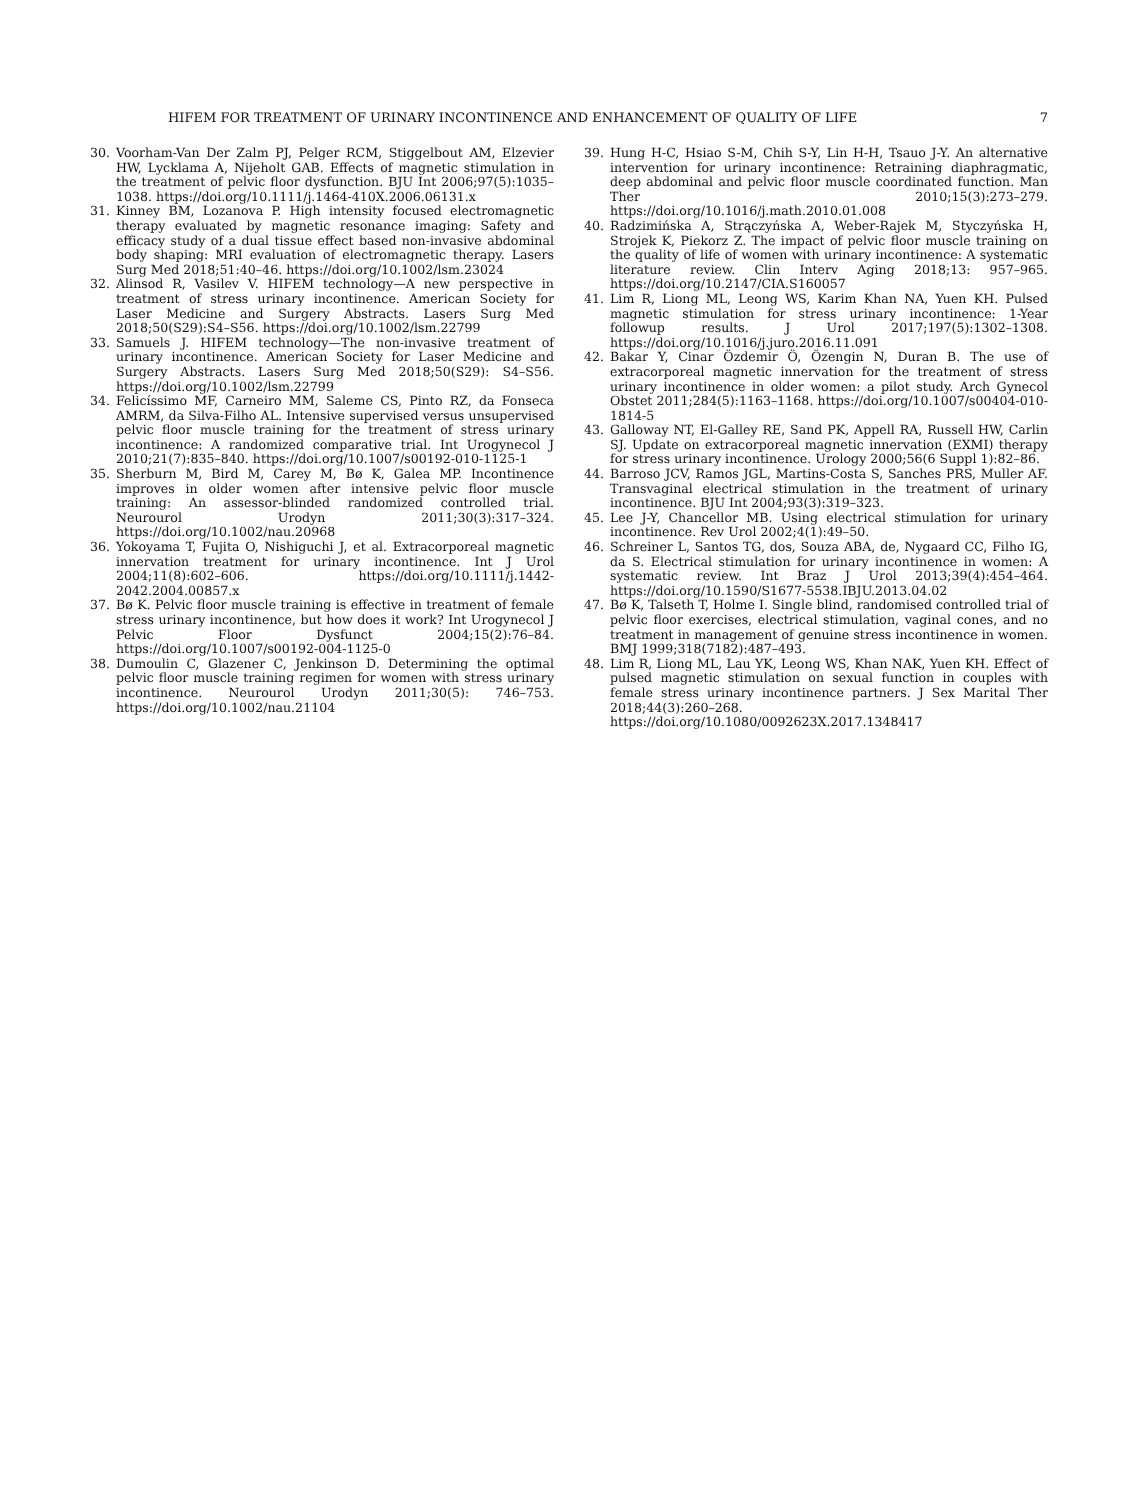HIFEM FOR TREATMENT OF URINARY INCONTINENCE AND ENHANCEMENT OF QUALITY OF LIFE 7
30. Voorham-Van Der Zalm PJ, Pelger RCM, Stiggelbout AM, Elzevier HW, Lycklama A, Nijeholt GAB. Effects of magnetic stimulation in the treatment of pelvic floor dysfunction. BJU Int 2006;97(5):1035–1038. https://doi.org/10.1111/j.1464-410X.2006.06131.x
31. Kinney BM, Lozanova P. High intensity focused electromagnetic therapy evaluated by magnetic resonance imaging: Safety and efficacy study of a dual tissue effect based non-invasive abdominal body shaping: MRI evaluation of electromagnetic therapy. Lasers Surg Med 2018;51:40–46. https://doi.org/10.1002/lsm.23024
32. Alinsod R, Vasilev V. HIFEM technology—A new perspective in treatment of stress urinary incontinence. American Society for Laser Medicine and Surgery Abstracts. Lasers Surg Med 2018;50(S29):S4–S56. https://doi.org/10.1002/lsm.22799
33. Samuels J. HIFEM technology—The non-invasive treatment of urinary incontinence. American Society for Laser Medicine and Surgery Abstracts. Lasers Surg Med 2018;50(S29): S4–S56. https://doi.org/10.1002/lsm.22799
34. Felicíssimo MF, Carneiro MM, Saleme CS, Pinto RZ, da Fonseca AMRM, da Silva-Filho AL. Intensive supervised versus unsupervised pelvic floor muscle training for the treatment of stress urinary incontinence: A randomized comparative trial. Int Urogynecol J 2010;21(7):835–840. https://doi.org/10.1007/s00192-010-1125-1
35. Sherburn M, Bird M, Carey M, Bø K, Galea MP. Incontinence improves in older women after intensive pelvic floor muscle training: An assessor-blinded randomized controlled trial. Neurourol Urodyn 2011;30(3):317–324. https://doi.org/10.1002/nau.20968
36. Yokoyama T, Fujita O, Nishiguchi J, et al. Extracorporeal magnetic innervation treatment for urinary incontinence. Int J Urol 2004;11(8):602–606. https://doi.org/10.1111/j.1442-2042.2004.00857.x
37. Bø K. Pelvic floor muscle training is effective in treatment of female stress urinary incontinence, but how does it work? Int Urogynecol J Pelvic Floor Dysfunct 2004;15(2):76–84. https://doi.org/10.1007/s00192-004-1125-0
38. Dumoulin C, Glazener C, Jenkinson D. Determining the optimal pelvic floor muscle training regimen for women with stress urinary incontinence. Neurourol Urodyn 2011;30(5): 746–753. https://doi.org/10.1002/nau.21104
39. Hung H-C, Hsiao S-M, Chih S-Y, Lin H-H, Tsauo J-Y. An alternative intervention for urinary incontinence: Retraining diaphragmatic, deep abdominal and pelvic floor muscle coordinated function. Man Ther 2010;15(3):273–279. https://doi.org/10.1016/j.math.2010.01.008
40. Radzimińska A, Strączyńska A, Weber-Rajek M, Styczyńska H, Strojek K, Piekorz Z. The impact of pelvic floor muscle training on the quality of life of women with urinary incontinence: A systematic literature review. Clin Interv Aging 2018;13: 957–965. https://doi.org/10.2147/CIA.S160057
41. Lim R, Liong ML, Leong WS, Karim Khan NA, Yuen KH. Pulsed magnetic stimulation for stress urinary incontinence: 1-Year followup results. J Urol 2017;197(5):1302–1308. https://doi.org/10.1016/j.juro.2016.11.091
42. Bakar Y, Cinar Özdemir Ö, Özengin N, Duran B. The use of extracorporeal magnetic innervation for the treatment of stress urinary incontinence in older women: a pilot study. Arch Gynecol Obstet 2011;284(5):1163–1168. https://doi.org/10.1007/s00404-010-1814-5
43. Galloway NT, El-Galley RE, Sand PK, Appell RA, Russell HW, Carlin SJ. Update on extracorporeal magnetic innervation (EXMI) therapy for stress urinary incontinence. Urology 2000;56(6 Suppl 1):82–86.
44. Barroso JCV, Ramos JGL, Martins-Costa S, Sanches PRS, Muller AF. Transvaginal electrical stimulation in the treatment of urinary incontinence. BJU Int 2004;93(3):319–323.
45. Lee J-Y, Chancellor MB. Using electrical stimulation for urinary incontinence. Rev Urol 2002;4(1):49–50.
46. Schreiner L, Santos TG, dos, Souza ABA, de, Nygaard CC, Filho IG, da S. Electrical stimulation for urinary incontinence in women: A systematic review. Int Braz J Urol 2013;39(4):454–464. https://doi.org/10.1590/S1677-5538.IBJU.2013.04.02
47. Bø K, Talseth T, Holme I. Single blind, randomised controlled trial of pelvic floor exercises, electrical stimulation, vaginal cones, and no treatment in management of genuine stress incontinence in women. BMJ 1999;318(7182):487–493.
48. Lim R, Liong ML, Lau YK, Leong WS, Khan NAK, Yuen KH. Effect of pulsed magnetic stimulation on sexual function in couples with female stress urinary incontinence partners. J Sex Marital Ther 2018;44(3):260–268. https://doi.org/10.1080/0092623X.2017.1348417